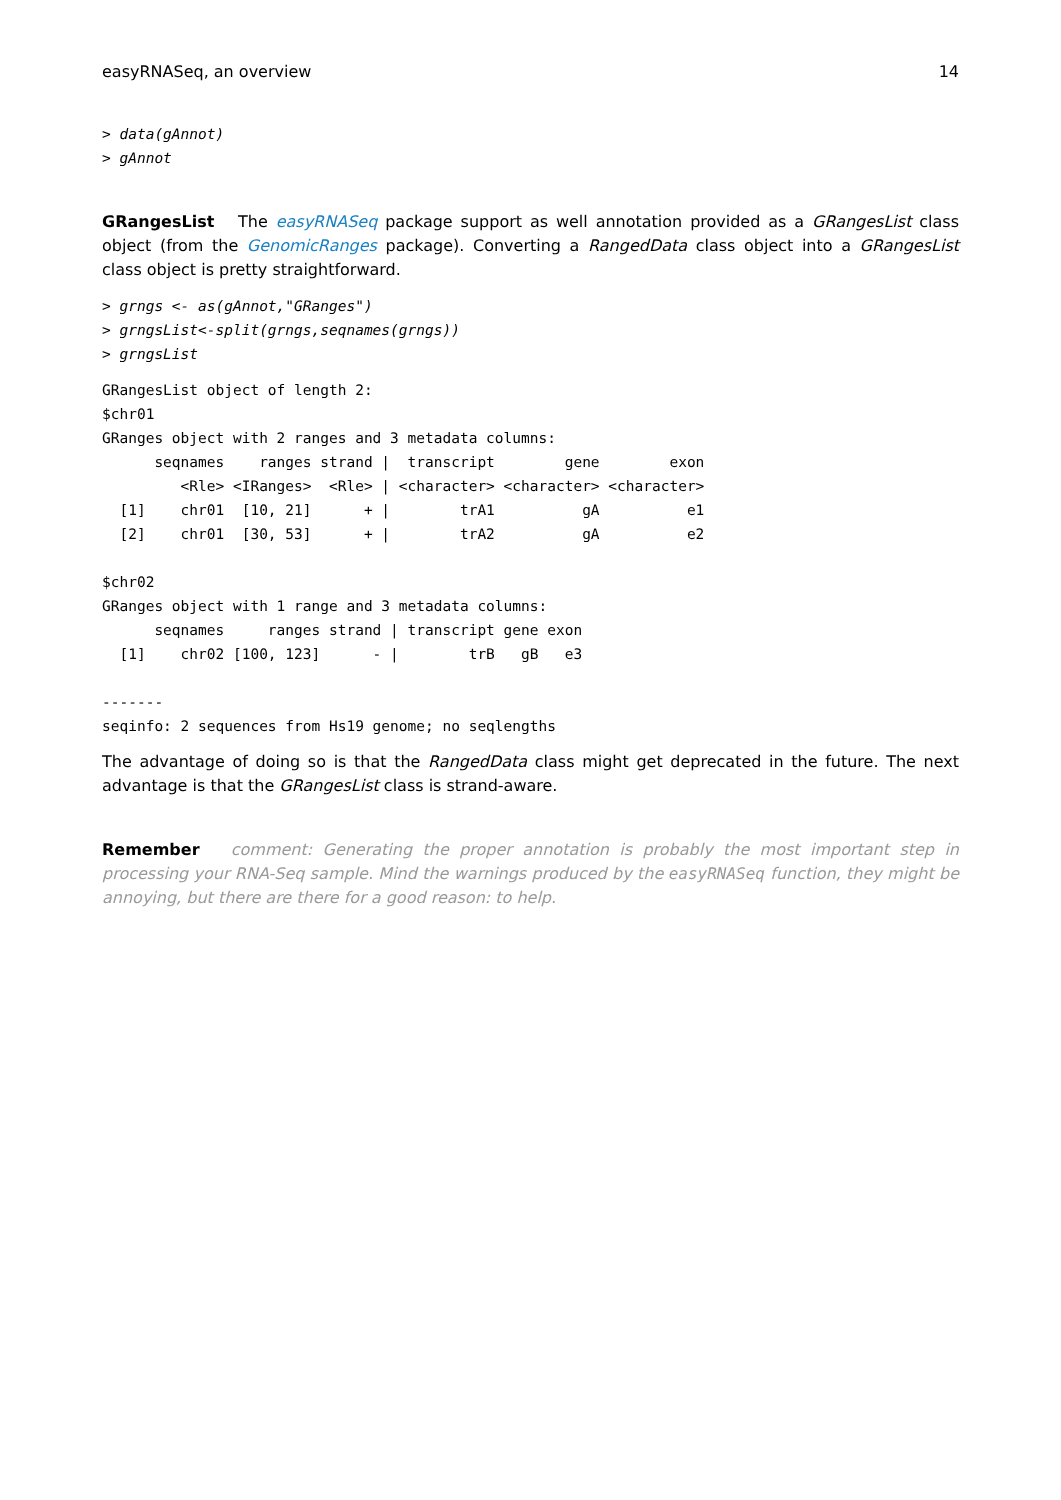easyRNASeq, an overview 14
> data(gAnnot)
> gAnnot
GRangesList The easyRNASeq package support as well annotation provided as a GRangesList class object (from the GenomicRanges package). Converting a RangedData class object into a GRangesList class object is pretty straightforward.
> grngs <- as(gAnnot,"GRanges")
> grngsList<-split(grngs,seqnames(grngs))
> grngsList
GRangesList object of length 2:
$chr01
GRanges object with 2 ranges and 3 metadata columns:
      seqnames    ranges strand |  transcript        gene        exon
         <Rle> <IRanges>  <Rle> | <character> <character> <character>
  [1]    chr01  [10, 21]      + |        trA1          gA          e1
  [2]    chr01  [30, 53]      + |        trA2          gA          e2

$chr02
GRanges object with 1 range and 3 metadata columns:
      seqnames     ranges strand | transcript gene exon
  [1]    chr02 [100, 123]      - |        trB   gB   e3

-------
seqinfo: 2 sequences from Hs19 genome; no seqlengths
The advantage of doing so is that the RangedData class might get deprecated in the future. The next advantage is that the GRangesList class is strand-aware.
Remember comment: Generating the proper annotation is probably the most important step in processing your RNA-Seq sample. Mind the warnings produced by the easyRNASeq function, they might be annoying, but there are there for a good reason: to help.